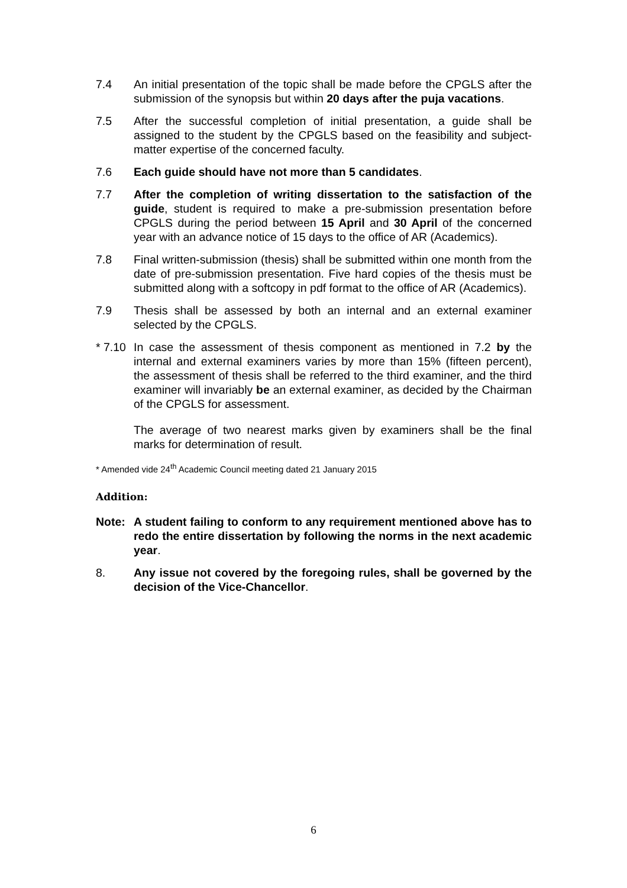7.4 An initial presentation of the topic shall be made before the CPGLS after the submission of the synopsis but within 20 days after the puja vacations.
7.5 After the successful completion of initial presentation, a guide shall be assigned to the student by the CPGLS based on the feasibility and subject-matter expertise of the concerned faculty.
7.6 Each guide should have not more than 5 candidates.
7.7 After the completion of writing dissertation to the satisfaction of the guide, student is required to make a pre-submission presentation before CPGLS during the period between 15 April and 30 April of the concerned year with an advance notice of 15 days to the office of AR (Academics).
7.8 Final written-submission (thesis) shall be submitted within one month from the date of pre-submission presentation. Five hard copies of the thesis must be submitted along with a softcopy in pdf format to the office of AR (Academics).
7.9 Thesis shall be assessed by both an internal and an external examiner selected by the CPGLS.
* 7.10
In case the assessment of thesis component as mentioned in 7.2 by the internal and external examiners varies by more than 15% (fifteen percent), the assessment of thesis shall be referred to the third examiner, and the third examiner will invariably be an external examiner, as decided by the Chairman of the CPGLS for assessment.
The average of two nearest marks given by examiners shall be the final marks for determination of result.
* Amended vide 24<sup>th</sup> Academic Council meeting dated 21 January 2015
Addition:
Note: A student failing to conform to any requirement mentioned above has to redo the entire dissertation by following the norms in the next academic year.
8. Any issue not covered by the foregoing rules, shall be governed by the decision of the Vice-Chancellor.
6